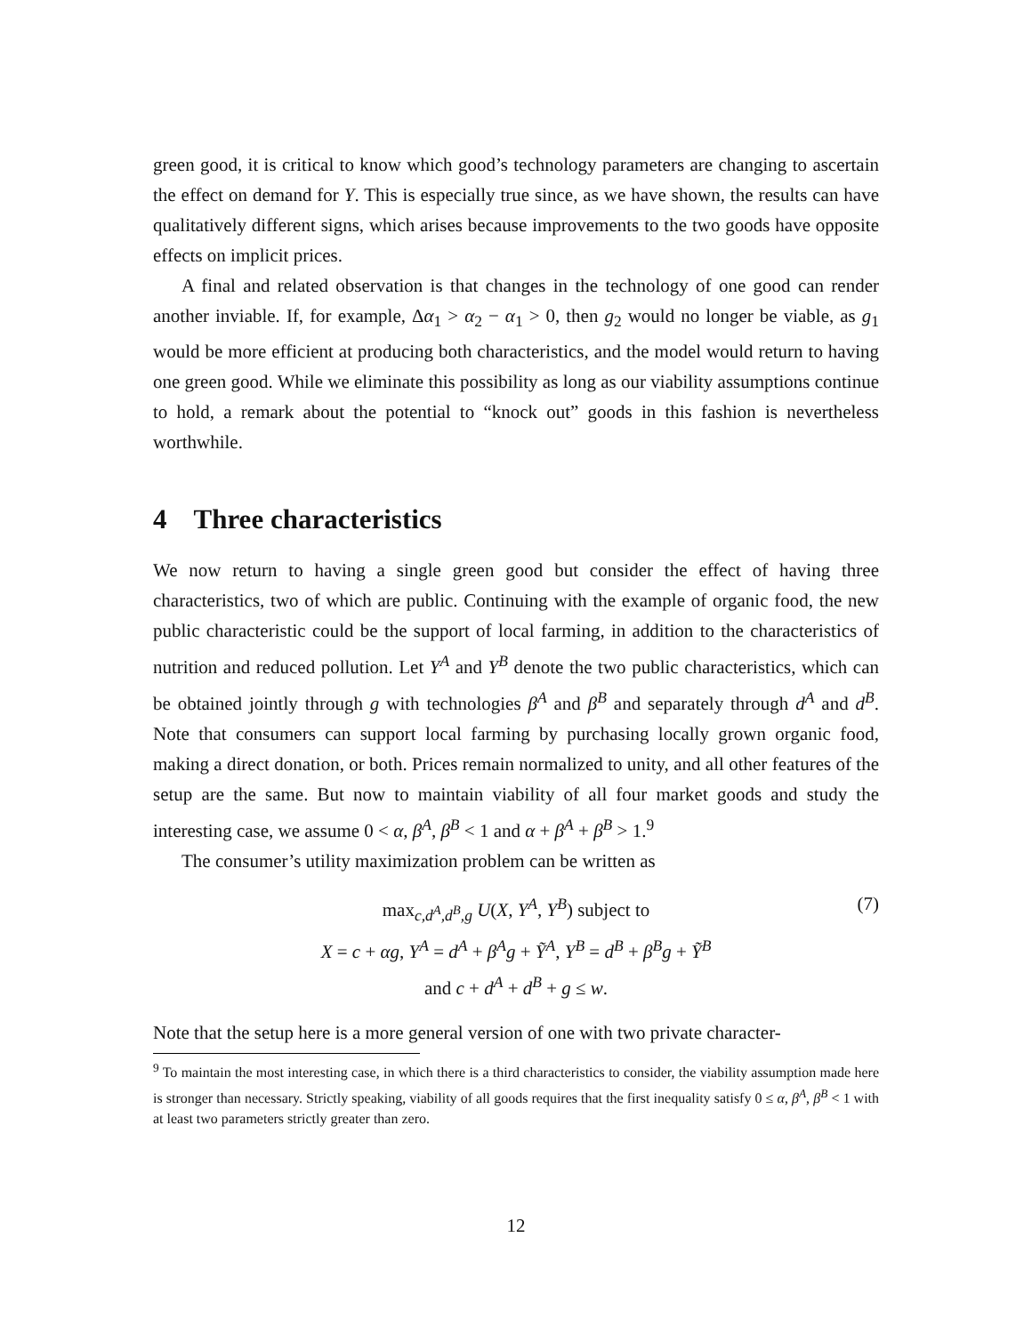green good, it is critical to know which good’s technology parameters are changing to ascertain the effect on demand for Y. This is especially true since, as we have shown, the results can have qualitatively different signs, which arises because improvements to the two goods have opposite effects on implicit prices.
A final and related observation is that changes in the technology of one good can render another inviable. If, for example, Δα<sub>1</sub> > α<sub>2</sub> − α<sub>1</sub> > 0, then g<sub>2</sub> would no longer be viable, as g<sub>1</sub> would be more efficient at producing both characteristics, and the model would return to having one green good. While we eliminate this possibility as long as our viability assumptions continue to hold, a remark about the potential to “knock out” goods in this fashion is nevertheless worthwhile.
4 Three characteristics
We now return to having a single green good but consider the effect of having three characteristics, two of which are public. Continuing with the example of organic food, the new public characteristic could be the support of local farming, in addition to the characteristics of nutrition and reduced pollution. Let Y<sup>A</sup> and Y<sup>B</sup> denote the two public characteristics, which can be obtained jointly through g with technologies β<sup>A</sup> and β<sup>B</sup> and separately through d<sup>A</sup> and d<sup>B</sup>. Note that consumers can support local farming by purchasing locally grown organic food, making a direct donation, or both. Prices remain normalized to unity, and all other features of the setup are the same. But now to maintain viability of all four market goods and study the interesting case, we assume 0 < α, β<sup>A</sup>, β<sup>B</sup> < 1 and α + β<sup>A</sup> + β<sup>B</sup> > 1.<sup>9</sup>
The consumer’s utility maximization problem can be written as
max<sub>c,d<sup>A</sup>,d<sup>B</sup>,g</sub> U(X, Y<sup>A</sup>, Y<sup>B</sup>) subject to (7)
X = c + αg, Y<sup>A</sup> = d<sup>A</sup> + β<sup>A</sup>g + Ỹ<sup>A</sup>, Y<sup>B</sup> = d<sup>B</sup> + β<sup>B</sup>g + Ỹ<sup>B</sup>
and c + d<sup>A</sup> + d<sup>B</sup> + g ≤ w.
Note that the setup here is a more general version of one with two private character-
<sup>9</sup> To maintain the most interesting case, in which there is a third characteristics to consider, the viability assumption made here is stronger than necessary. Strictly speaking, viability of all goods requires that the first inequality satisfy 0 ≤ α, β<sup>A</sup>, β<sup>B</sup> < 1 with at least two parameters strictly greater than zero.
12